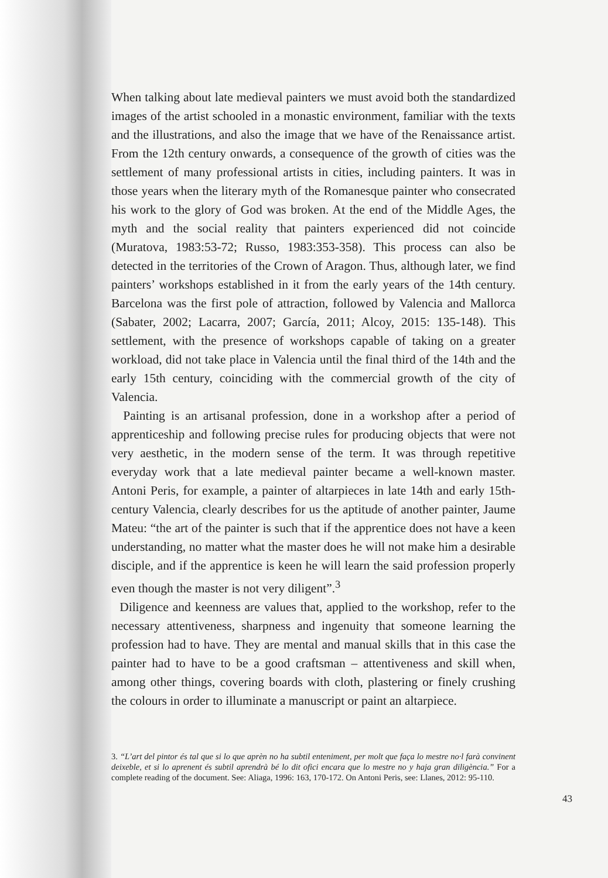When talking about late medieval painters we must avoid both the standardized images of the artist schooled in a monastic environment, familiar with the texts and the illustrations, and also the image that we have of the Renaissance artist. From the 12th century onwards, a consequence of the growth of cities was the settlement of many professional artists in cities, including painters. It was in those years when the literary myth of the Romanesque painter who consecrated his work to the glory of God was broken. At the end of the Middle Ages, the myth and the social reality that painters experienced did not coincide (Muratova, 1983:53-72; Russo, 1983:353-358). This process can also be detected in the territories of the Crown of Aragon. Thus, although later, we find painters’ workshops established in it from the early years of the 14th century. Barcelona was the first pole of attraction, followed by Valencia and Mallorca (Sabater, 2002; Lacarra, 2007; García, 2011; Alcoy, 2015: 135-148). This settlement, with the presence of workshops capable of taking on a greater workload, did not take place in Valencia until the final third of the 14th and the early 15th century, coinciding with the commercial growth of the city of Valencia.
Painting is an artisanal profession, done in a workshop after a period of apprenticeship and following precise rules for producing objects that were not very aesthetic, in the modern sense of the term. It was through repetitive everyday work that a late medieval painter became a well-known master. Antoni Peris, for example, a painter of altarpieces in late 14th and early 15th-century Valencia, clearly describes for us the aptitude of another painter, Jaume Mateu: “the art of the painter is such that if the apprentice does not have a keen understanding, no matter what the master does he will not make him a desirable disciple, and if the apprentice is keen he will learn the said profession properly even though the master is not very diligent”.<sup>3</sup>
Diligence and keenness are values that, applied to the workshop, refer to the necessary attentiveness, sharpness and ingenuity that someone learning the profession had to have. They are mental and manual skills that in this case the painter had to have to be a good craftsman – attentiveness and skill when, among other things, covering boards with cloth, plastering or finely crushing the colours in order to illuminate a manuscript or paint an altarpiece.
3. “L’art del pintor és tal que si lo que aprèn no ha subtil enteniment, per molt que faça lo mestre no·l farà convinent deixeble, et si lo aprenent és subtil aprendrà bé lo dit ofici encara que lo mestre no y haja gran diligència.” For a complete reading of the document. See: Aliaga, 1996: 163, 170-172. On Antoni Peris, see: Llanes, 2012: 95-110.
43